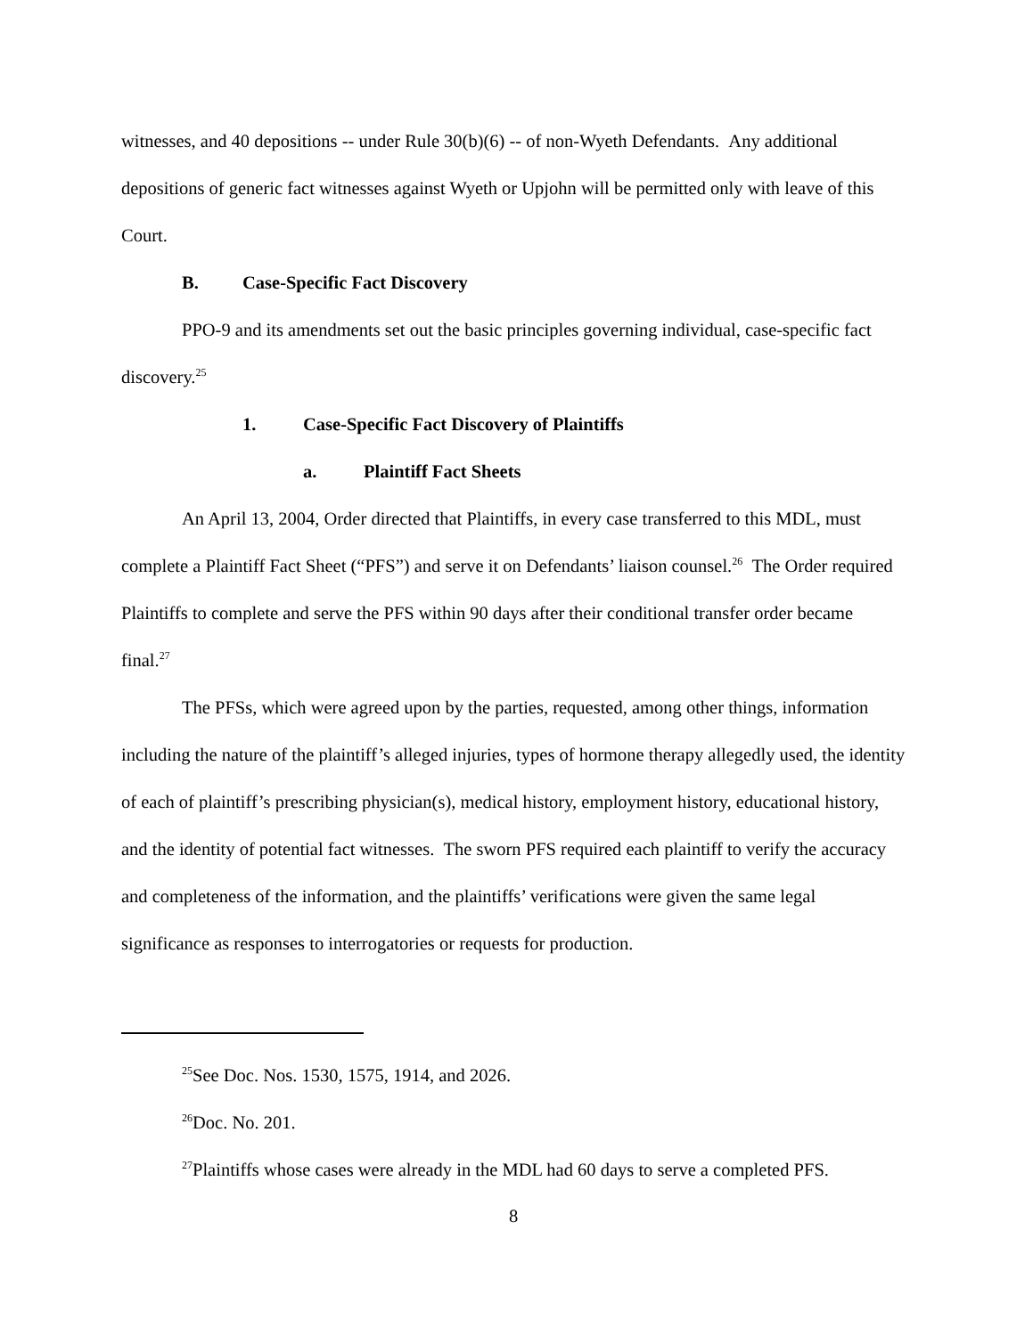witnesses, and 40 depositions -- under Rule 30(b)(6) -- of non-Wyeth Defendants. Any additional depositions of generic fact witnesses against Wyeth or Upjohn will be permitted only with leave of this Court.
B. Case-Specific Fact Discovery
PPO-9 and its amendments set out the basic principles governing individual, case-specific fact discovery.<sup>25</sup>
1. Case-Specific Fact Discovery of Plaintiffs
a. Plaintiff Fact Sheets
An April 13, 2004, Order directed that Plaintiffs, in every case transferred to this MDL, must complete a Plaintiff Fact Sheet (“PFS”) and serve it on Defendants’ liaison counsel.<sup>26</sup> The Order required Plaintiffs to complete and serve the PFS within 90 days after their conditional transfer order became final.<sup>27</sup>
The PFSs, which were agreed upon by the parties, requested, among other things, information including the nature of the plaintiff’s alleged injuries, types of hormone therapy allegedly used, the identity of each of plaintiff’s prescribing physician(s), medical history, employment history, educational history, and the identity of potential fact witnesses. The sworn PFS required each plaintiff to verify the accuracy and completeness of the information, and the plaintiffs’ verifications were given the same legal significance as responses to interrogatories or requests for production.
<sup>25</sup> See Doc. Nos. 1530, 1575, 1914, and 2026.
<sup>26</sup> Doc. No. 201.
<sup>27</sup> Plaintiffs whose cases were already in the MDL had 60 days to serve a completed PFS.
8